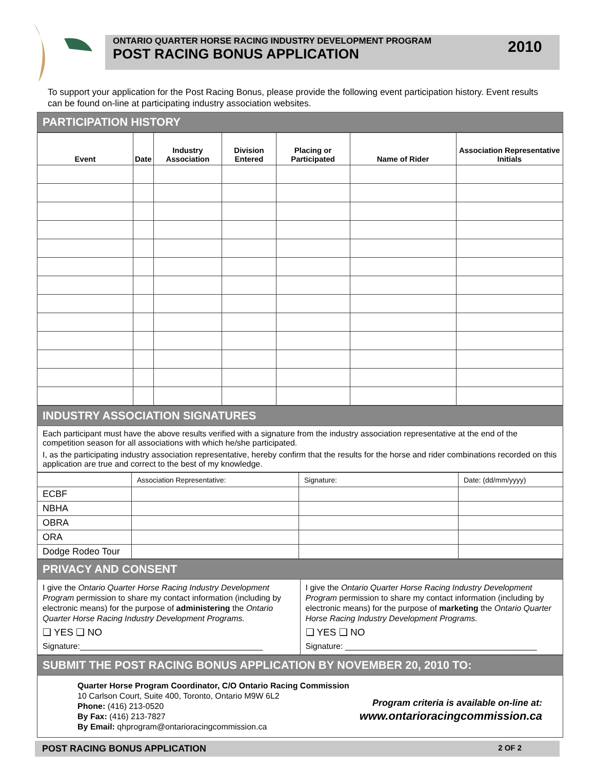ONTARIO QUARTER HORSE RACING INDUSTRY DEVELOPMENT PROGRAM
POST RACING BONUS APPLICATION
2010
To support your application for the Post Racing Bonus, please provide the following event participation history. Event results can be found on-line at participating industry association websites.
PARTICIPATION HISTORY
| Event | Date | Industry Association | Division Entered | Placing or Participated | Name of Rider | Association Representative Initials |
| --- | --- | --- | --- | --- | --- | --- |
INDUSTRY ASSOCIATION SIGNATURES
Each participant must have the above results verified with a signature from the industry association representative at the end of the competition season for all associations with which he/she participated.
I, as the participating industry association representative, hereby confirm that the results for the horse and rider combinations recorded on this application are true and correct to the best of my knowledge.
| | Association Representative: | Signature: | Date: (dd/mm/yyyy) |
| ECBF | | | |
| NBHA | | | |
| OBRA | | | |
| ORA | | | |
| Dodge Rodeo Tour | | | |
PRIVACY AND CONSENT
I give the Ontario Quarter Horse Racing Industry Development Program permission to share my contact information (including by electronic means) for the purpose of administering the Ontario Quarter Horse Racing Industry Development Programs.
❑ YES ❑ NO
Signature:________________________________________
I give the Ontario Quarter Horse Racing Industry Development Program permission to share my contact information (including by electronic means) for the purpose of marketing the Ontario Quarter Horse Racing Industry Development Programs.
❑ YES ❑ NO
Signature: __________________________________________
SUBMIT THE POST RACING BONUS APPLICATION BY NOVEMBER 20, 2010 TO:
Quarter Horse Program Coordinator, C/O Ontario Racing Commission
10 Carlson Court, Suite 400, Toronto, Ontario M9W 6L2
Phone: (416) 213-0520
By Fax: (416) 213-7827
By Email: qhprogram@ontarioracingcommission.ca
Program criteria is available on-line at:
www.ontarioracingcommission.ca
POST RACING BONUS APPLICATION 2 OF 2